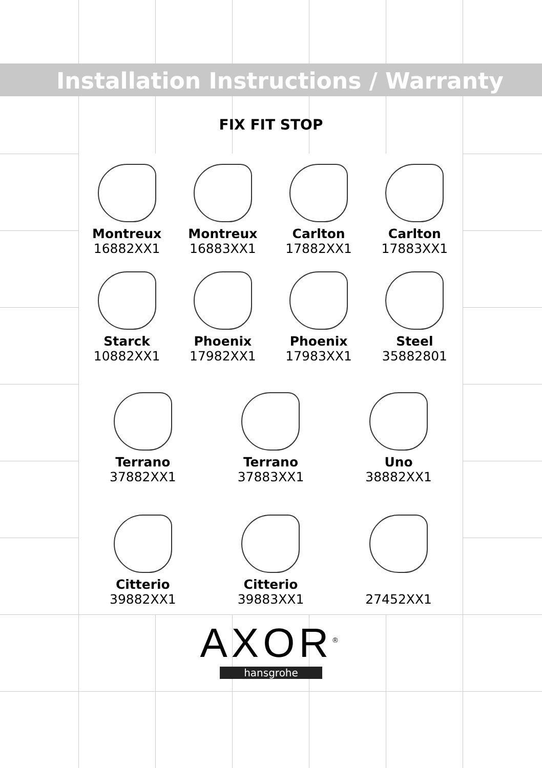Installation Instructions / Warranty
FIX FIT STOP
Montreux
16882XX1
Montreux
16883XX1
Carlton
17882XX1
Carlton
17883XX1
Starck
10882XX1
Phoenix
17982XX1
Phoenix
17983XX1
Steel
35882801
Terrano
37882XX1
Terrano
37883XX1
Uno
38882XX1
Citterio
39882XX1
Citterio
39883XX1
27452XX1
AXOR<sup>®</sup>
hansgrohe